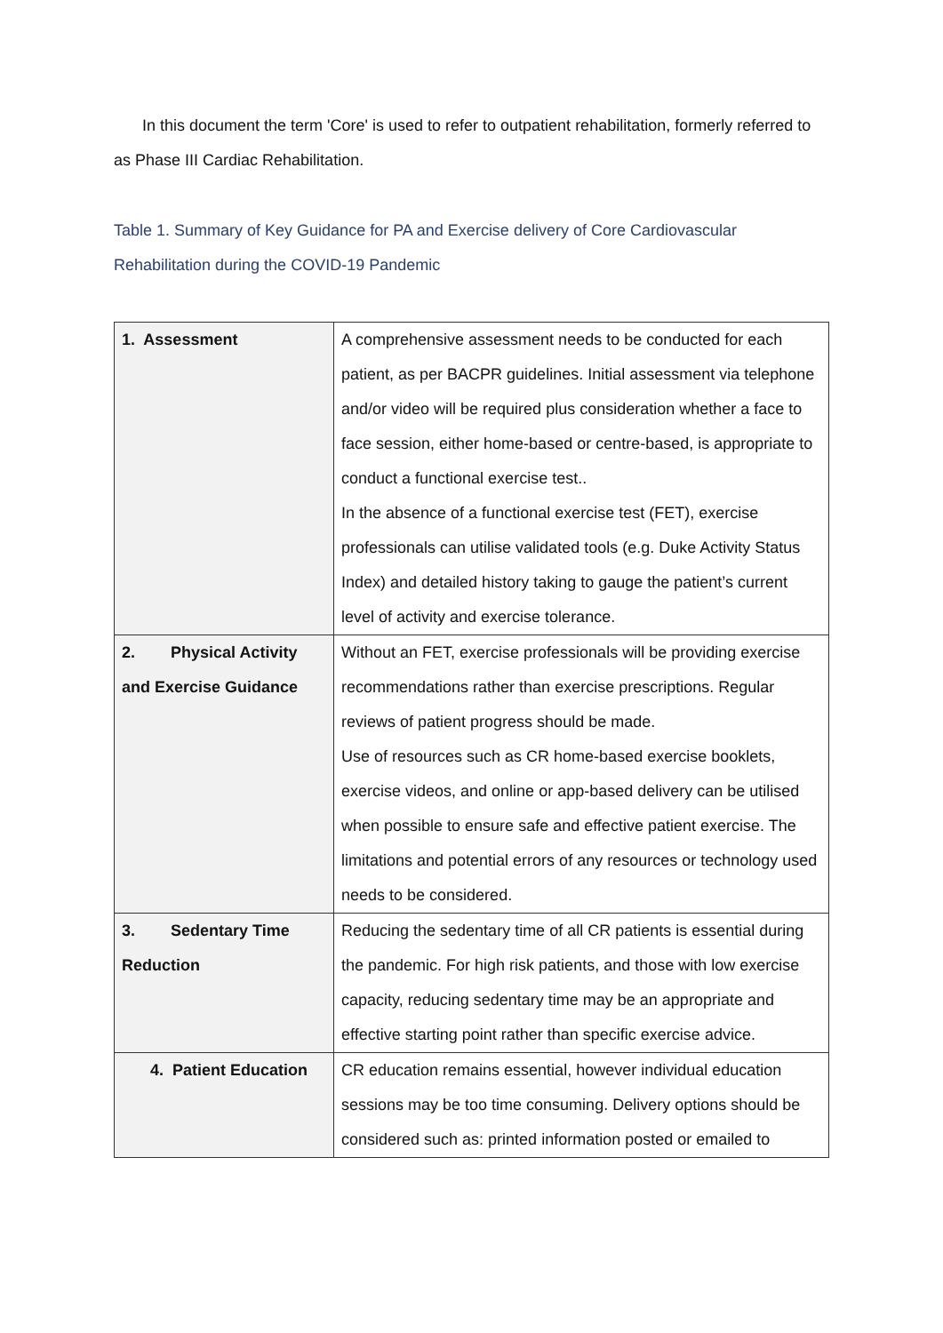In this document the term 'Core' is used to refer to outpatient rehabilitation, formerly referred to as Phase III Cardiac Rehabilitation.
Table 1. Summary of Key Guidance for PA and Exercise delivery of Core Cardiovascular Rehabilitation during the COVID-19 Pandemic
| 1. Assessment | A comprehensive assessment needs to be conducted for each patient, as per BACPR guidelines. Initial assessment via telephone and/or video will be required plus consideration whether a face to face session, either home-based or centre-based, is appropriate to conduct a functional exercise test.. In the absence of a functional exercise test (FET), exercise professionals can utilise validated tools (e.g. Duke Activity Status Index) and detailed history taking to gauge the patient’s current level of activity and exercise tolerance. |
| 2. Physical Activity and Exercise Guidance | Without an FET, exercise professionals will be providing exercise recommendations rather than exercise prescriptions. Regular reviews of patient progress should be made. Use of resources such as CR home-based exercise booklets, exercise videos, and online or app-based delivery can be utilised when possible to ensure safe and effective patient exercise. The limitations and potential errors of any resources or technology used needs to be considered. |
| 3. Sedentary Time Reduction | Reducing the sedentary time of all CR patients is essential during the pandemic. For high risk patients, and those with low exercise capacity, reducing sedentary time may be an appropriate and effective starting point rather than specific exercise advice. |
| 4. Patient Education | CR education remains essential, however individual education sessions may be too time consuming. Delivery options should be considered such as: printed information posted or emailed to |